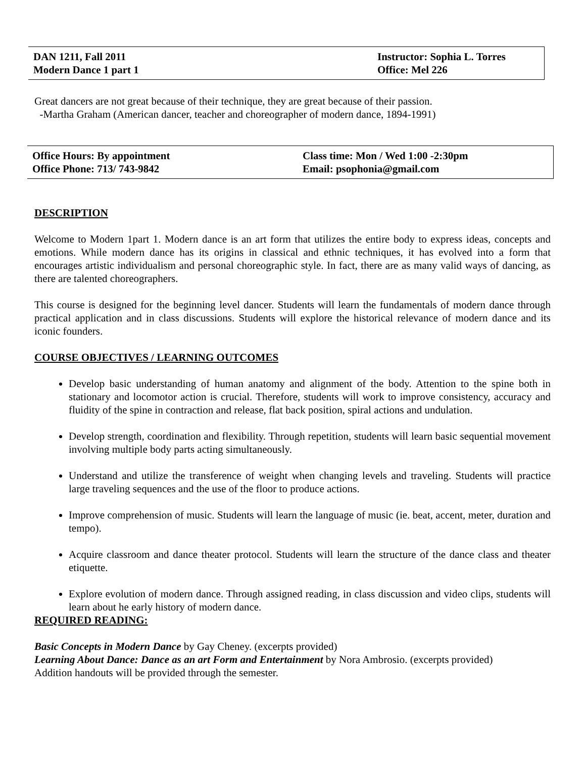DAN 1211, Fall 2011
Modern Dance 1 part 1
Instructor: Sophia L. Torres
Office: Mel 226
Great dancers are not great because of their technique, they are great because of their passion.
-Martha Graham (American dancer, teacher and choreographer of modern dance, 1894-1991)
Office Hours: By appointment
Office Phone: 713/ 743-9842
Class time: Mon / Wed 1:00 -2:30pm
Email: psophonia@gmail.com
DESCRIPTION
Welcome to Modern 1part 1. Modern dance is an art form that utilizes the entire body to express ideas, concepts and emotions. While modern dance has its origins in classical and ethnic techniques, it has evolved into a form that encourages artistic individualism and personal choreographic style. In fact, there are as many valid ways of dancing, as there are talented choreographers.
This course is designed for the beginning level dancer. Students will learn the fundamentals of modern dance through practical application and in class discussions. Students will explore the historical relevance of modern dance and its iconic founders.
COURSE OBJECTIVES / LEARNING OUTCOMES
Develop basic understanding of human anatomy and alignment of the body. Attention to the spine both in stationary and locomotor action is crucial. Therefore, students will work to improve consistency, accuracy and fluidity of the spine in contraction and release, flat back position, spiral actions and undulation.
Develop strength, coordination and flexibility. Through repetition, students will learn basic sequential movement involving multiple body parts acting simultaneously.
Understand and utilize the transference of weight when changing levels and traveling. Students will practice large traveling sequences and the use of the floor to produce actions.
Improve comprehension of music. Students will learn the language of music (ie. beat, accent, meter, duration and tempo).
Acquire classroom and dance theater protocol. Students will learn the structure of the dance class and theater etiquette.
Explore evolution of modern dance. Through assigned reading, in class discussion and video clips, students will learn about he early history of modern dance.
REQUIRED READING:
Basic Concepts in Modern Dance by Gay Cheney. (excerpts provided)
Learning About Dance: Dance as an art Form and Entertainment by Nora Ambrosio. (excerpts provided)
Addition handouts will be provided through the semester.